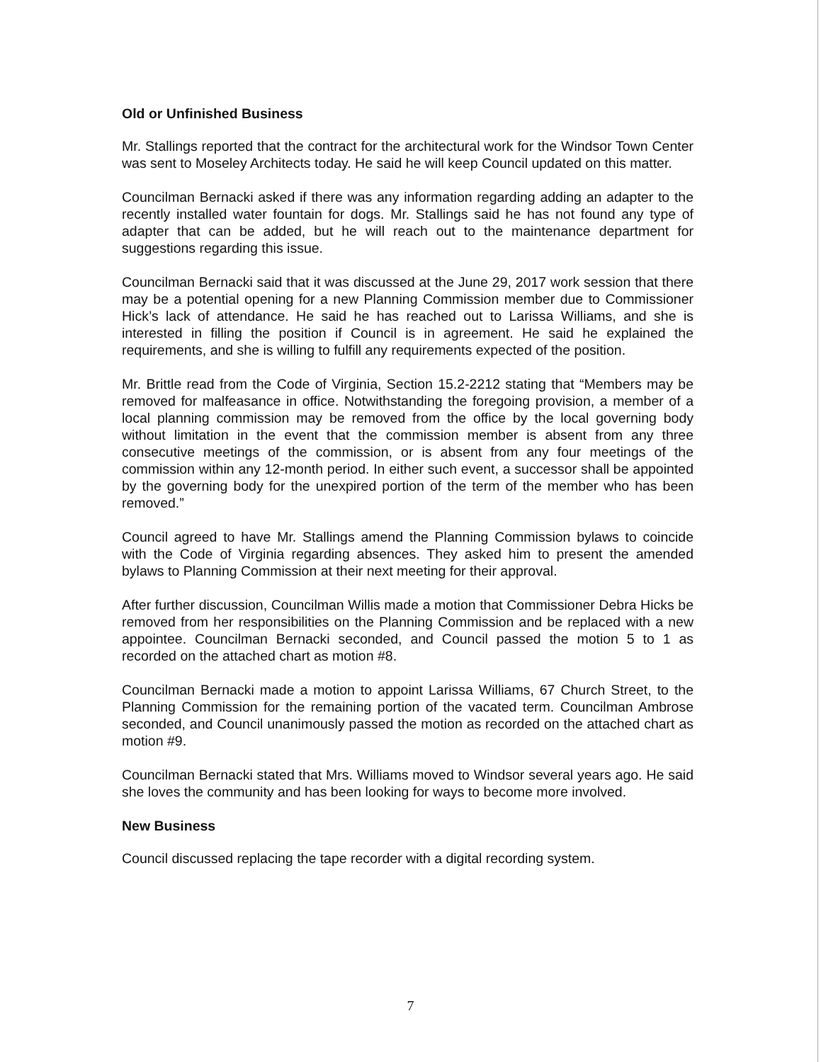Old or Unfinished Business
Mr. Stallings reported that the contract for the architectural work for the Windsor Town Center was sent to Moseley Architects today. He said he will keep Council updated on this matter.
Councilman Bernacki asked if there was any information regarding adding an adapter to the recently installed water fountain for dogs. Mr. Stallings said he has not found any type of adapter that can be added, but he will reach out to the maintenance department for suggestions regarding this issue.
Councilman Bernacki said that it was discussed at the June 29, 2017 work session that there may be a potential opening for a new Planning Commission member due to Commissioner Hick’s lack of attendance. He said he has reached out to Larissa Williams, and she is interested in filling the position if Council is in agreement. He said he explained the requirements, and she is willing to fulfill any requirements expected of the position.
Mr. Brittle read from the Code of Virginia, Section 15.2-2212 stating that “Members may be removed for malfeasance in office. Notwithstanding the foregoing provision, a member of a local planning commission may be removed from the office by the local governing body without limitation in the event that the commission member is absent from any three consecutive meetings of the commission, or is absent from any four meetings of the commission within any 12-month period. In either such event, a successor shall be appointed by the governing body for the unexpired portion of the term of the member who has been removed.”
Council agreed to have Mr. Stallings amend the Planning Commission bylaws to coincide with the Code of Virginia regarding absences. They asked him to present the amended bylaws to Planning Commission at their next meeting for their approval.
After further discussion, Councilman Willis made a motion that Commissioner Debra Hicks be removed from her responsibilities on the Planning Commission and be replaced with a new appointee. Councilman Bernacki seconded, and Council passed the motion 5 to 1 as recorded on the attached chart as motion #8.
Councilman Bernacki made a motion to appoint Larissa Williams, 67 Church Street, to the Planning Commission for the remaining portion of the vacated term. Councilman Ambrose seconded, and Council unanimously passed the motion as recorded on the attached chart as motion #9.
Councilman Bernacki stated that Mrs. Williams moved to Windsor several years ago. He said she loves the community and has been looking for ways to become more involved.
New Business
Council discussed replacing the tape recorder with a digital recording system.
7